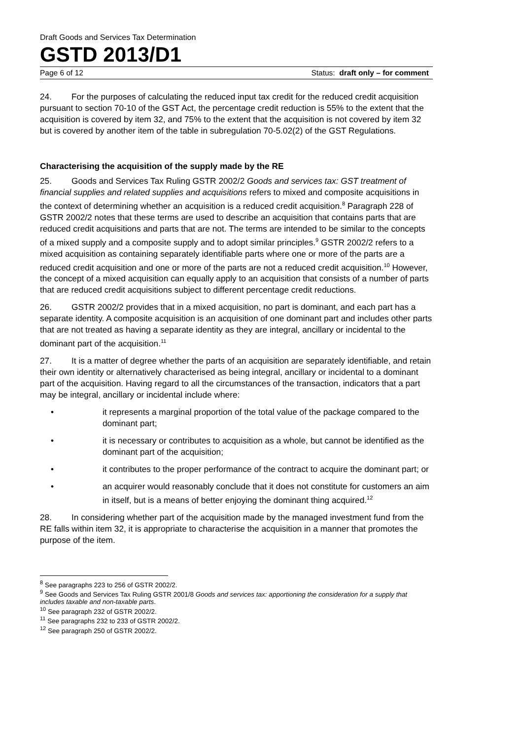Draft Goods and Services Tax Determination
GSTD 2013/D1
Page 6 of 12 Status: draft only – for comment
24. For the purposes of calculating the reduced input tax credit for the reduced credit acquisition pursuant to section 70-10 of the GST Act, the percentage credit reduction is 55% to the extent that the acquisition is covered by item 32, and 75% to the extent that the acquisition is not covered by item 32 but is covered by another item of the table in subregulation 70-5.02(2) of the GST Regulations.
Characterising the acquisition of the supply made by the RE
25. Goods and Services Tax Ruling GSTR 2002/2 Goods and services tax: GST treatment of financial supplies and related supplies and acquisitions refers to mixed and composite acquisitions in the context of determining whether an acquisition is a reduced credit acquisition.<sup>8</sup> Paragraph 228 of GSTR 2002/2 notes that these terms are used to describe an acquisition that contains parts that are reduced credit acquisitions and parts that are not. The terms are intended to be similar to the concepts of a mixed supply and a composite supply and to adopt similar principles.<sup>9</sup> GSTR 2002/2 refers to a mixed acquisition as containing separately identifiable parts where one or more of the parts are a reduced credit acquisition and one or more of the parts are not a reduced credit acquisition.<sup>10</sup> However, the concept of a mixed acquisition can equally apply to an acquisition that consists of a number of parts that are reduced credit acquisitions subject to different percentage credit reductions.
26. GSTR 2002/2 provides that in a mixed acquisition, no part is dominant, and each part has a separate identity. A composite acquisition is an acquisition of one dominant part and includes other parts that are not treated as having a separate identity as they are integral, ancillary or incidental to the dominant part of the acquisition.<sup>11</sup>
27. It is a matter of degree whether the parts of an acquisition are separately identifiable, and retain their own identity or alternatively characterised as being integral, ancillary or incidental to a dominant part of the acquisition. Having regard to all the circumstances of the transaction, indicators that a part may be integral, ancillary or incidental include where:
• it represents a marginal proportion of the total value of the package compared to the dominant part;
• it is necessary or contributes to acquisition as a whole, but cannot be identified as the dominant part of the acquisition;
• it contributes to the proper performance of the contract to acquire the dominant part; or
• an acquirer would reasonably conclude that it does not constitute for customers an aim in itself, but is a means of better enjoying the dominant thing acquired.<sup>12</sup>
28. In considering whether part of the acquisition made by the managed investment fund from the RE falls within item 32, it is appropriate to characterise the acquisition in a manner that promotes the purpose of the item.
<sup>8</sup> See paragraphs 223 to 256 of GSTR 2002/2.
<sup>9</sup> See Goods and Services Tax Ruling GSTR 2001/8 Goods and services tax: apportioning the consideration for a supply that includes taxable and non-taxable parts.
<sup>10</sup> See paragraph 232 of GSTR 2002/2.
<sup>11</sup> See paragraphs 232 to 233 of GSTR 2002/2.
<sup>12</sup> See paragraph 250 of GSTR 2002/2.